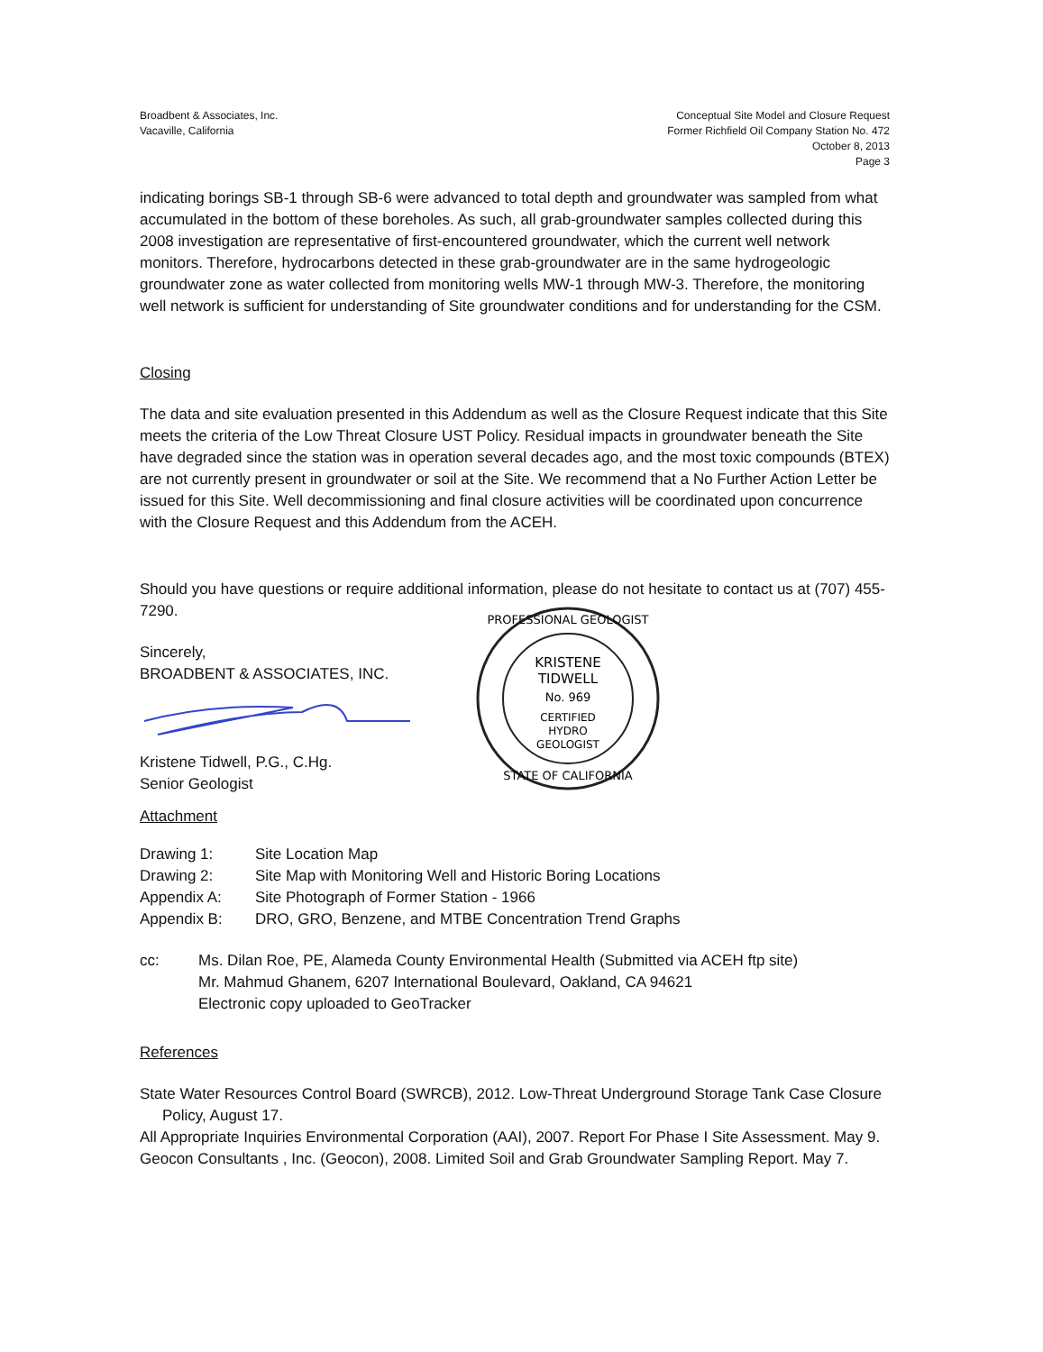Broadbent & Associates, Inc.
Vacaville, California
Conceptual Site Model and Closure Request
Former Richfield Oil Company Station No. 472
October 8, 2013
Page 3
indicating borings SB-1 through SB-6 were advanced to total depth and groundwater was sampled from what accumulated in the bottom of these boreholes. As such, all grab-groundwater samples collected during this 2008 investigation are representative of first-encountered groundwater, which the current well network monitors. Therefore, hydrocarbons detected in these grab-groundwater are in the same hydrogeologic groundwater zone as water collected from monitoring wells MW-1 through MW-3. Therefore, the monitoring well network is sufficient for understanding of Site groundwater conditions and for understanding for the CSM.
Closing
The data and site evaluation presented in this Addendum as well as the Closure Request indicate that this Site meets the criteria of the Low Threat Closure UST Policy. Residual impacts in groundwater beneath the Site have degraded since the station was in operation several decades ago, and the most toxic compounds (BTEX) are not currently present in groundwater or soil at the Site. We recommend that a No Further Action Letter be issued for this Site. Well decommissioning and final closure activities will be coordinated upon concurrence with the Closure Request and this Addendum from the ACEH.
Should you have questions or require additional information, please do not hesitate to contact us at (707) 455-7290.
Sincerely,
BROADBENT & ASSOCIATES, INC.
Kristene Tidwell, P.G., C.Hg.
Senior Geologist
KRISTENE
TIDWELL
No. 969
CERTIFIED
HYDRO
GEOLOGIST
PROFESSIONAL GEOLOGIST
STATE OF CALIFORNIA
Attachment
| Drawing 1: | Site Location Map |
| Drawing 2: | Site Map with Monitoring Well and Historic Boring Locations |
| Appendix A: | Site Photograph of Former Station - 1966 |
| Appendix B: | DRO, GRO, Benzene, and MTBE Concentration Trend Graphs |
| cc: | Ms. Dilan Roe, PE, Alameda County Environmental Health (Submitted via ACEH ftp site) Mr. Mahmud Ghanem, 6207 International Boulevard, Oakland, CA 94621 Electronic copy uploaded to GeoTracker |
References
State Water Resources Control Board (SWRCB), 2012. Low-Threat Underground Storage Tank Case Closure Policy, August 17.
All Appropriate Inquiries Environmental Corporation (AAI), 2007. Report For Phase I Site Assessment. May 9.
Geocon Consultants , Inc. (Geocon), 2008. Limited Soil and Grab Groundwater Sampling Report. May 7.